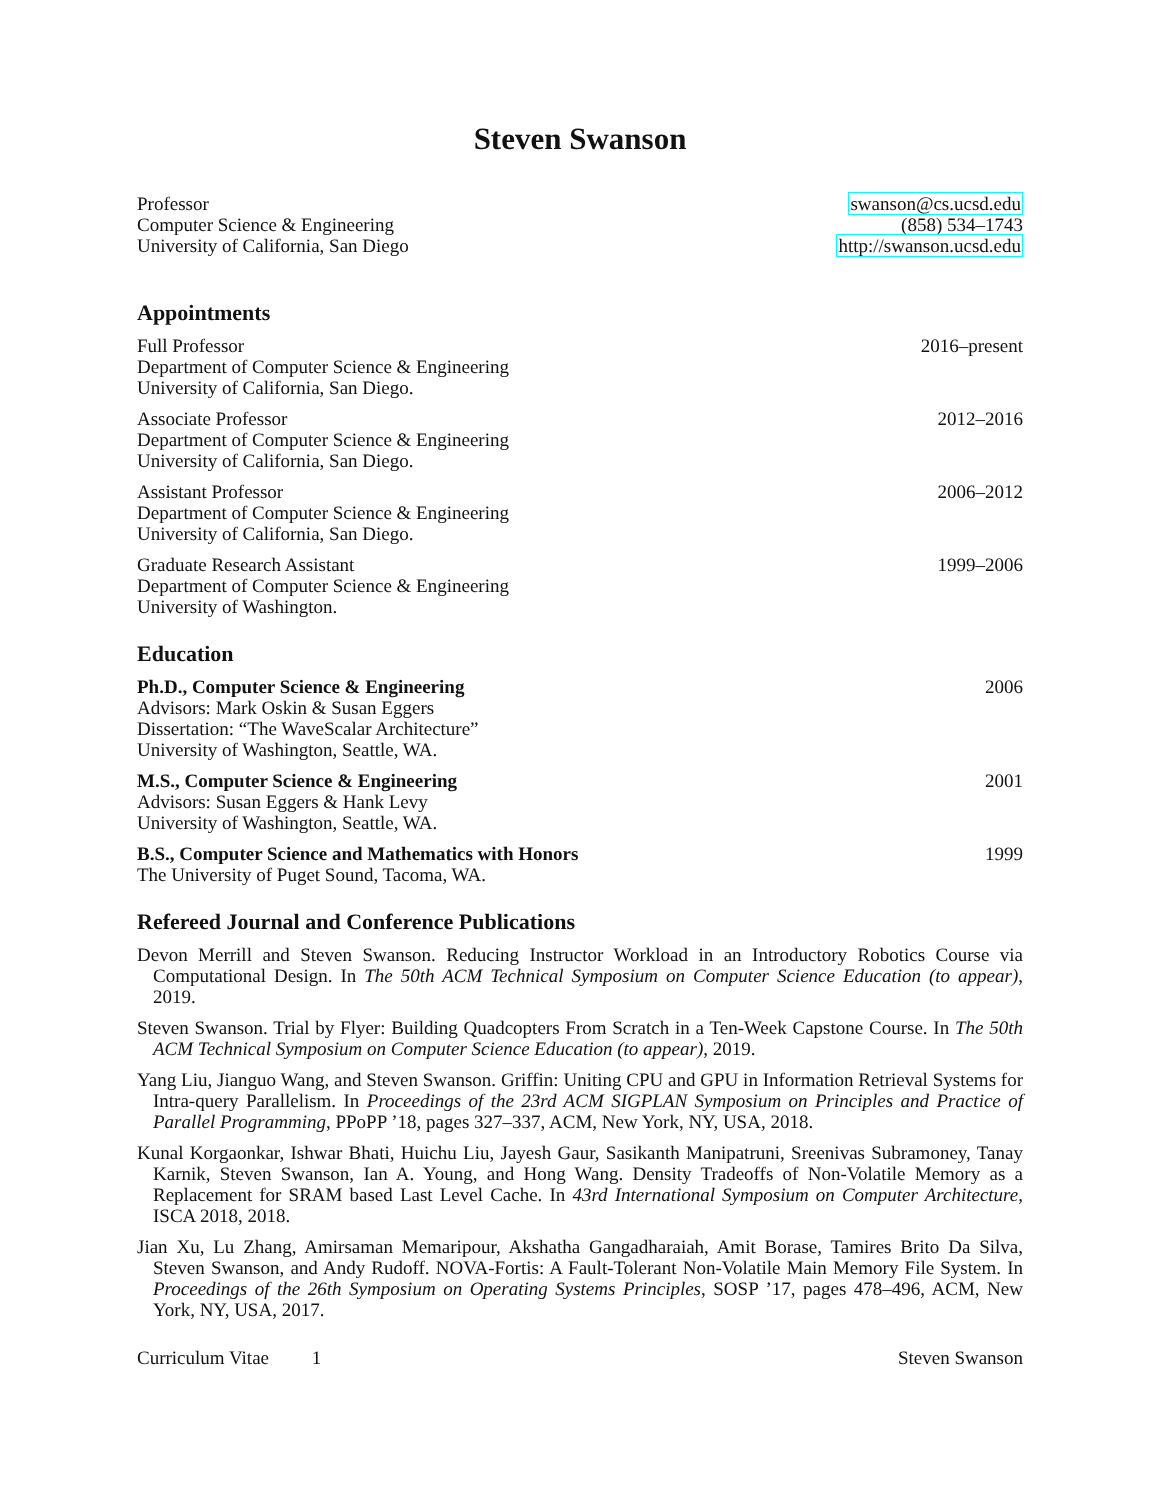Steven Swanson
Professor
Computer Science & Engineering
University of California, San Diego
swanson@cs.ucsd.edu
(858) 534–1743
http://swanson.ucsd.edu
Appointments
Full Professor
Department of Computer Science & Engineering
University of California, San Diego.
2016–present
Associate Professor
Department of Computer Science & Engineering
University of California, San Diego.
2012–2016
Assistant Professor
Department of Computer Science & Engineering
University of California, San Diego.
2006–2012
Graduate Research Assistant
Department of Computer Science & Engineering
University of Washington.
1999–2006
Education
Ph.D., Computer Science & Engineering
Advisors: Mark Oskin & Susan Eggers
Dissertation: “The WaveScalar Architecture”
University of Washington, Seattle, WA.
2006
M.S., Computer Science & Engineering
Advisors: Susan Eggers & Hank Levy
University of Washington, Seattle, WA.
2001
B.S., Computer Science and Mathematics with Honors
The University of Puget Sound, Tacoma, WA.
1999
Refereed Journal and Conference Publications
Devon Merrill and Steven Swanson. Reducing Instructor Workload in an Introductory Robotics Course via Computational Design. In The 50th ACM Technical Symposium on Computer Science Education (to appear), 2019.
Steven Swanson. Trial by Flyer: Building Quadcopters From Scratch in a Ten-Week Capstone Course. In The 50th ACM Technical Symposium on Computer Science Education (to appear), 2019.
Yang Liu, Jianguo Wang, and Steven Swanson. Griffin: Uniting CPU and GPU in Information Retrieval Systems for Intra-query Parallelism. In Proceedings of the 23rd ACM SIGPLAN Symposium on Principles and Practice of Parallel Programming, PPoPP ’18, pages 327–337, ACM, New York, NY, USA, 2018.
Kunal Korgaonkar, Ishwar Bhati, Huichu Liu, Jayesh Gaur, Sasikanth Manipatruni, Sreenivas Subramoney, Tanay Karnik, Steven Swanson, Ian A. Young, and Hong Wang. Density Tradeoffs of Non-Volatile Memory as a Replacement for SRAM based Last Level Cache. In 43rd International Symposium on Computer Architecture, ISCA 2018, 2018.
Jian Xu, Lu Zhang, Amirsaman Memaripour, Akshatha Gangadharaiah, Amit Borase, Tamires Brito Da Silva, Steven Swanson, and Andy Rudoff. NOVA-Fortis: A Fault-Tolerant Non-Volatile Main Memory File System. In Proceedings of the 26th Symposium on Operating Systems Principles, SOSP ’17, pages 478–496, ACM, New York, NY, USA, 2017.
Curriculum Vitae 1 Steven Swanson